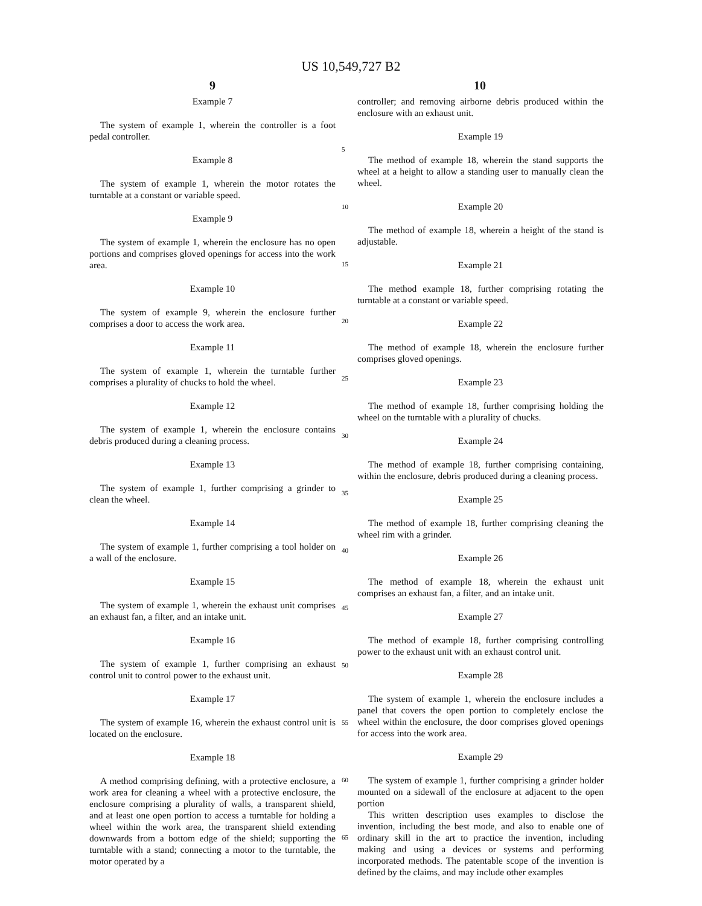US 10,549,727 B2
9 10
Example 7
The system of example 1, wherein the controller is a foot pedal controller.
Example 8
The system of example 1, wherein the motor rotates the turntable at a constant or variable speed.
Example 9
The system of example 1, wherein the enclosure has no open portions and comprises gloved openings for access into the work area.
Example 10
The system of example 9, wherein the enclosure further comprises a door to access the work area.
Example 11
The system of example 1, wherein the turntable further comprises a plurality of chucks to hold the wheel.
Example 12
The system of example 1, wherein the enclosure contains debris produced during a cleaning process.
Example 13
The system of example 1, further comprising a grinder to clean the wheel.
Example 14
The system of example 1, further comprising a tool holder on a wall of the enclosure.
Example 15
The system of example 1, wherein the exhaust unit comprises an exhaust fan, a filter, and an intake unit.
Example 16
The system of example 1, further comprising an exhaust control unit to control power to the exhaust unit.
Example 17
The system of example 16, wherein the exhaust control unit is located on the enclosure.
Example 18
A method comprising defining, with a protective enclosure, a work area for cleaning a wheel with a protective enclosure, the enclosure comprising a plurality of walls, a transparent shield, and at least one open portion to access a turntable for holding a wheel within the work area, the transparent shield extending downwards from a bottom edge of the shield; supporting the turntable with a stand; connecting a motor to the turntable, the motor operated by a
5
10
15
20
25
30
35
40
45
50
55
60
65
controller; and removing airborne debris produced within the enclosure with an exhaust unit.
Example 19
The method of example 18, wherein the stand supports the wheel at a height to allow a standing user to manually clean the wheel.
Example 20
The method of example 18, wherein a height of the stand is adjustable.
Example 21
The method example 18, further comprising rotating the turntable at a constant or variable speed.
Example 22
The method of example 18, wherein the enclosure further comprises gloved openings.
Example 23
The method of example 18, further comprising holding the wheel on the turntable with a plurality of chucks.
Example 24
The method of example 18, further comprising containing, within the enclosure, debris produced during a cleaning process.
Example 25
The method of example 18, further comprising cleaning the wheel rim with a grinder.
Example 26
The method of example 18, wherein the exhaust unit comprises an exhaust fan, a filter, and an intake unit.
Example 27
The method of example 18, further comprising controlling power to the exhaust unit with an exhaust control unit.
Example 28
The system of example 1, wherein the enclosure includes a panel that covers the open portion to completely enclose the wheel within the enclosure, the door comprises gloved openings for access into the work area.
Example 29
The system of example 1, further comprising a grinder holder mounted on a sidewall of the enclosure at adjacent to the open portion
This written description uses examples to disclose the invention, including the best mode, and also to enable one of ordinary skill in the art to practice the invention, including making and using a devices or systems and performing incorporated methods. The patentable scope of the invention is defined by the claims, and may include other examples